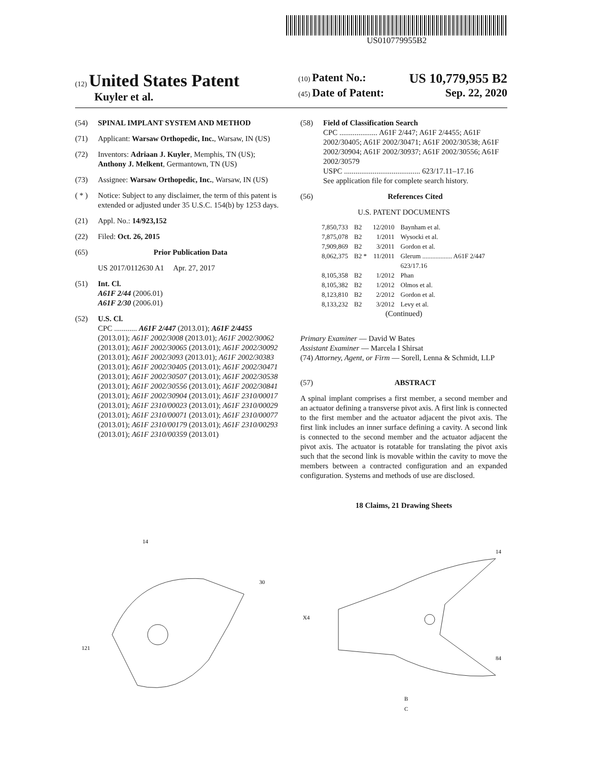US010779955B2
(12) United States Patent
Kuyler et al.
(10) Patent No.: US 10,779,955 B2
(45) Date of Patent: Sep. 22, 2020
(54) SPINAL IMPLANT SYSTEM AND METHOD
(71) Applicant: Warsaw Orthopedic, Inc., Warsaw, IN (US)
(72) Inventors: Adriaan J. Kuyler, Memphis, TN (US); Anthony J. Melkent, Germantown, TN (US)
(73) Assignee: Warsaw Orthopedic, Inc., Warsaw, IN (US)
( * ) Notice: Subject to any disclaimer, the term of this patent is extended or adjusted under 35 U.S.C. 154(b) by 1253 days.
(21) Appl. No.: 14/923,152
(22) Filed: Oct. 26, 2015
(65) Prior Publication Data
US 2017/0112630 A1 Apr. 27, 2017
(51) Int. Cl.
A61F 2/44 (2006.01)
A61F 2/30 (2006.01)
(52) U.S. Cl.
CPC ............ A61F 2/447 (2013.01); A61F 2/4455 (2013.01); A61F 2002/3008 (2013.01); A61F 2002/30062 (2013.01); A61F 2002/30065 (2013.01); A61F 2002/30092 (2013.01); A61F 2002/3093 (2013.01); A61F 2002/30383 (2013.01); A61F 2002/30405 (2013.01); A61F 2002/30471 (2013.01); A61F 2002/30507 (2013.01); A61F 2002/30538 (2013.01); A61F 2002/30556 (2013.01); A61F 2002/30841 (2013.01); A61F 2002/30904 (2013.01); A61F 2310/00017 (2013.01); A61F 2310/00023 (2013.01); A61F 2310/00029 (2013.01); A61F 2310/00071 (2013.01); A61F 2310/00077 (2013.01); A61F 2310/00179 (2013.01); A61F 2310/00293 (2013.01); A61F 2310/00359 (2013.01)
(58) Field of Classification Search
CPC .................... A61F 2/447; A61F 2/4455; A61F 2002/30405; A61F 2002/30471; A61F 2002/30538; A61F 2002/30904; A61F 2002/30937; A61F 2002/30556; A61F 2002/30579
USPC ........................................ 623/17.11–17.16
See application file for complete search history.
(56) References Cited
U.S. PATENT DOCUMENTS
| 7,850,733 | B2 | 12/2010 | Baynham et al. |
| 7,875,078 | B2 | 1/2011 | Wysocki et al. |
| 7,909,869 | B2 | 3/2011 | Gordon et al. |
| 8,062,375 | B2 * | 11/2011 | Glerum .................. A61F 2/447 623/17.16 |
| 8,105,358 | B2 | 1/2012 | Phan |
| 8,105,382 | B2 | 1/2012 | Olmos et al. |
| 8,123,810 | B2 | 2/2012 | Gordon et al. |
| 8,133,232 | B2 | 3/2012 | Levy et al. |
(Continued)
Primary Examiner — David W Bates
Assistant Examiner — Marcela I Shirsat
(74) Attorney, Agent, or Firm — Sorell, Lenna & Schmidt, LLP
(57) ABSTRACT
A spinal implant comprises a first member, a second member and an actuator defining a transverse pivot axis. A first link is connected to the first member and the actuator adjacent the pivot axis. The first link includes an inner surface defining a cavity. A second link is connected to the second member and the actuator adjacent the pivot axis. The actuator is rotatable for translating the pivot axis such that the second link is movable within the cavity to move the members between a contracted configuration and an expanded configuration. Systems and methods of use are disclosed.
18 Claims, 21 Drawing Sheets
121
14
30
X4
14
84
B
C